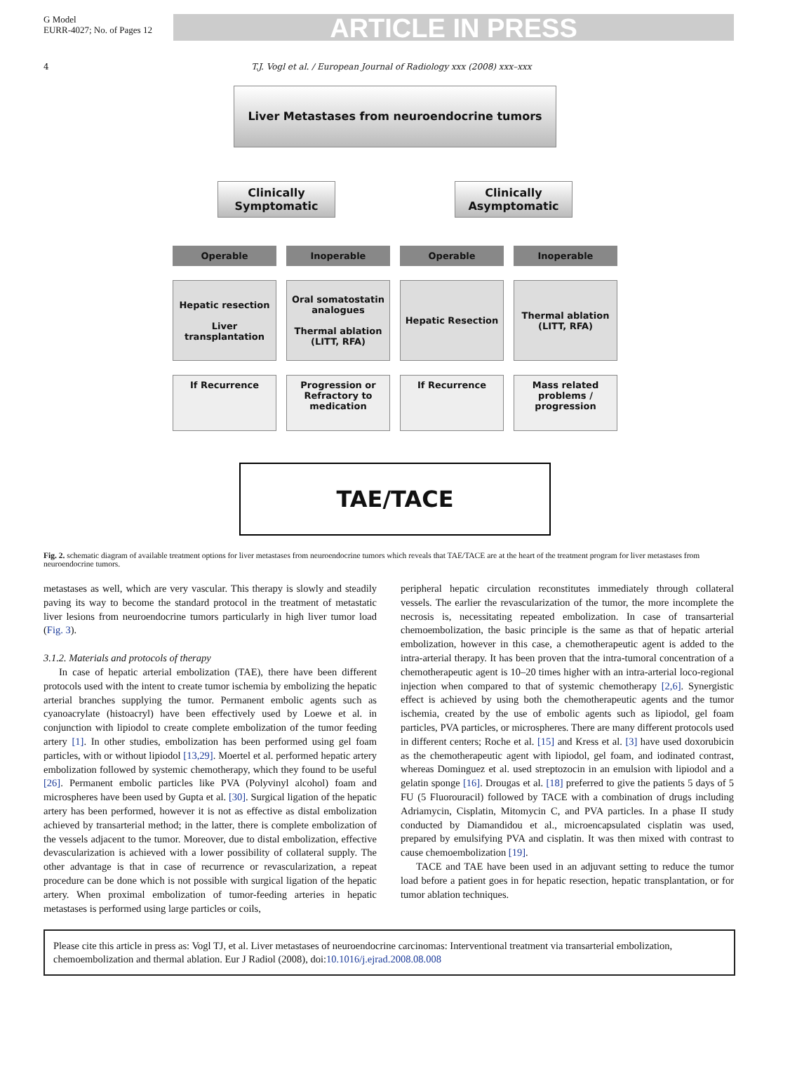G Model
EURR-4027; No. of Pages 12
ARTICLE IN PRESS
4 T.J. Vogl et al. / European Journal of Radiology xxx (2008) xxx–xxx
Liver Metastases from neuroendocrine tumors
Clinically
Symptomatic
Clinically
Asymptomatic
Operable Inoperable Operable Inoperable
Hepatic resection
Liver transplantation
Oral somatostatin analogues
Thermal ablation (LITT, RFA)
Hepatic Resection Thermal ablation (LITT, RFA)
If Recurrence Progression or Refractory to medication
If Recurrence Mass related problems / progression
TAE/TACE
Fig. 2. schematic diagram of available treatment options for liver metastases from neuroendocrine tumors which reveals that TAE/TACE are at the heart of the treatment program for liver metastases from neuroendocrine tumors.
metastases as well, which are very vascular. This therapy is slowly and steadily paving its way to become the standard protocol in the treatment of metastatic liver lesions from neuroendocrine tumors particularly in high liver tumor load (Fig. 3).
3.1.2. Materials and protocols of therapy
In case of hepatic arterial embolization (TAE), there have been different protocols used with the intent to create tumor ischemia by embolizing the hepatic arterial branches supplying the tumor. Permanent embolic agents such as cyanoacrylate (histoacryl) have been effectively used by Loewe et al. in conjunction with lipiodol to create complete embolization of the tumor feeding artery [1]. In other studies, embolization has been performed using gel foam particles, with or without lipiodol [13,29]. Moertel et al. performed hepatic artery embolization followed by systemic chemotherapy, which they found to be useful [26]. Permanent embolic particles like PVA (Polyvinyl alcohol) foam and microspheres have been used by Gupta et al. [30]. Surgical ligation of the hepatic artery has been performed, however it is not as effective as distal embolization achieved by transarterial method; in the latter, there is complete embolization of the vessels adjacent to the tumor. Moreover, due to distal embolization, effective devascularization is achieved with a lower possibility of collateral supply. The other advantage is that in case of recurrence or revascularization, a repeat procedure can be done which is not possible with surgical ligation of the hepatic artery. When proximal embolization of tumor-feeding arteries in hepatic metastases is performed using large particles or coils,
peripheral hepatic circulation reconstitutes immediately through collateral vessels. The earlier the revascularization of the tumor, the more incomplete the necrosis is, necessitating repeated embolization. In case of transarterial chemoembolization, the basic principle is the same as that of hepatic arterial embolization, however in this case, a chemotherapeutic agent is added to the intra-arterial therapy. It has been proven that the intra-tumoral concentration of a chemotherapeutic agent is 10–20 times higher with an intra-arterial loco-regional injection when compared to that of systemic chemotherapy [2,6]. Synergistic effect is achieved by using both the chemotherapeutic agents and the tumor ischemia, created by the use of embolic agents such as lipiodol, gel foam particles, PVA particles, or microspheres. There are many different protocols used in different centers; Roche et al. [15] and Kress et al. [3] have used doxorubicin as the chemotherapeutic agent with lipiodol, gel foam, and iodinated contrast, whereas Dominguez et al. used streptozocin in an emulsion with lipiodol and a gelatin sponge [16]. Drougas et al. [18] preferred to give the patients 5 days of 5 FU (5 Fluorouracil) followed by TACE with a combination of drugs including Adriamycin, Cisplatin, Mitomycin C, and PVA particles. In a phase II study conducted by Diamandidou et al., microencapsulated cisplatin was used, prepared by emulsifying PVA and cisplatin. It was then mixed with contrast to cause chemoembolization [19].
TACE and TAE have been used in an adjuvant setting to reduce the tumor load before a patient goes in for hepatic resection, hepatic transplantation, or for tumor ablation techniques.
Please cite this article in press as: Vogl TJ, et al. Liver metastases of neuroendocrine carcinomas: Interventional treatment via transarterial embolization, chemoembolization and thermal ablation. Eur J Radiol (2008), doi:10.1016/j.ejrad.2008.08.008